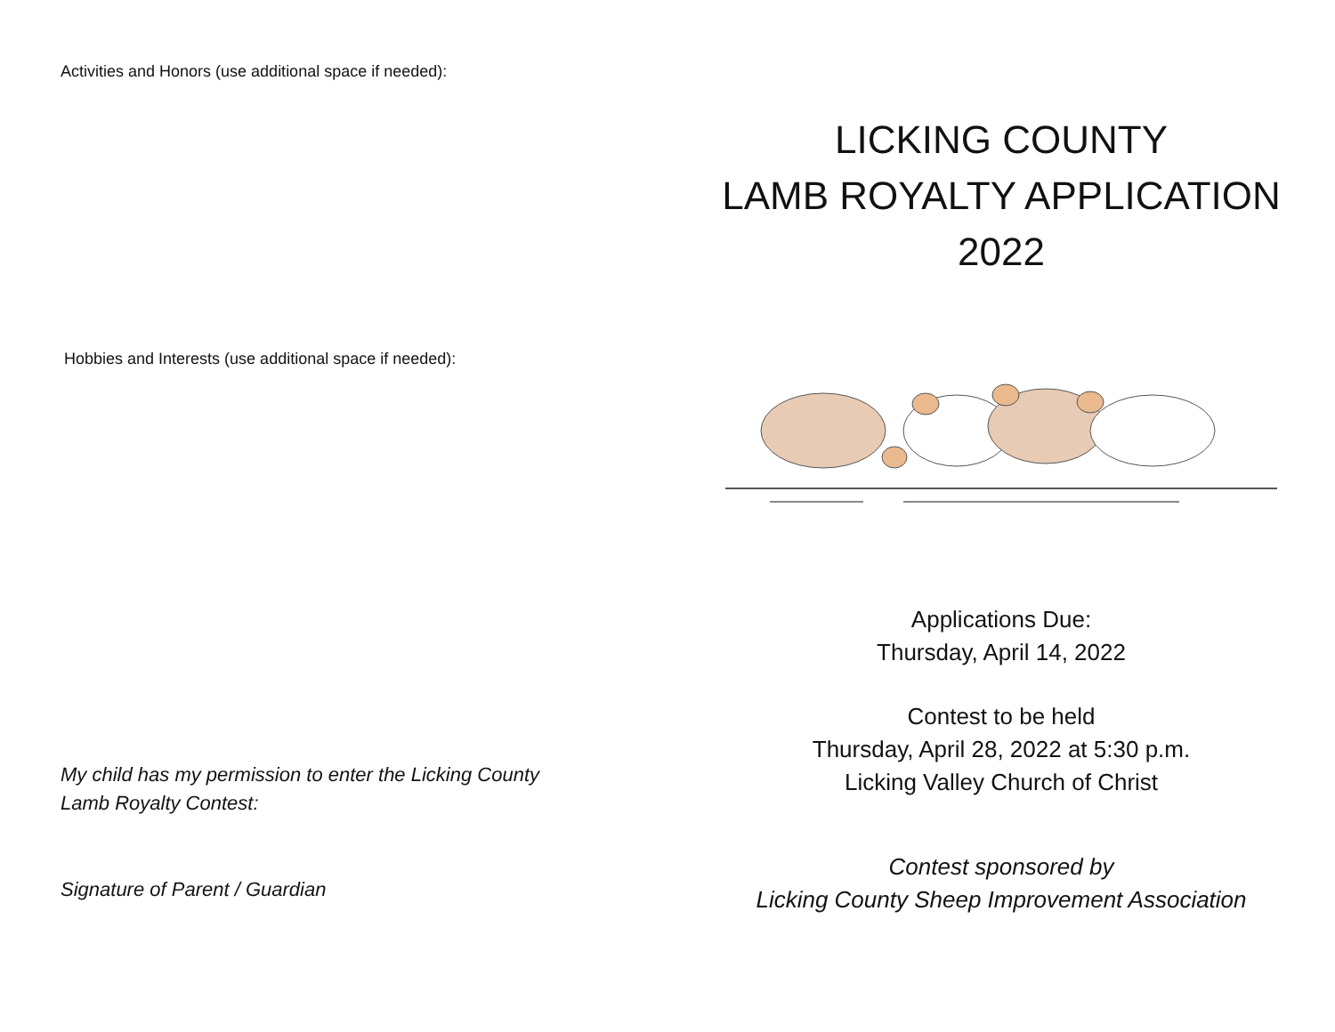Activities and Honors (use additional space if needed):
Hobbies and Interests (use additional space if needed):
My child has my permission to enter the Licking County
Lamb Royalty Contest:
Signature of Parent / Guardian
LICKING COUNTY
LAMB ROYALTY APPLICATION
2022
Applications Due:
Thursday, April 14, 2022
Contest to be held
Thursday, April 28, 2022 at 5:30 p.m.
Licking Valley Church of Christ
Contest sponsored by
Licking County Sheep Improvement Association